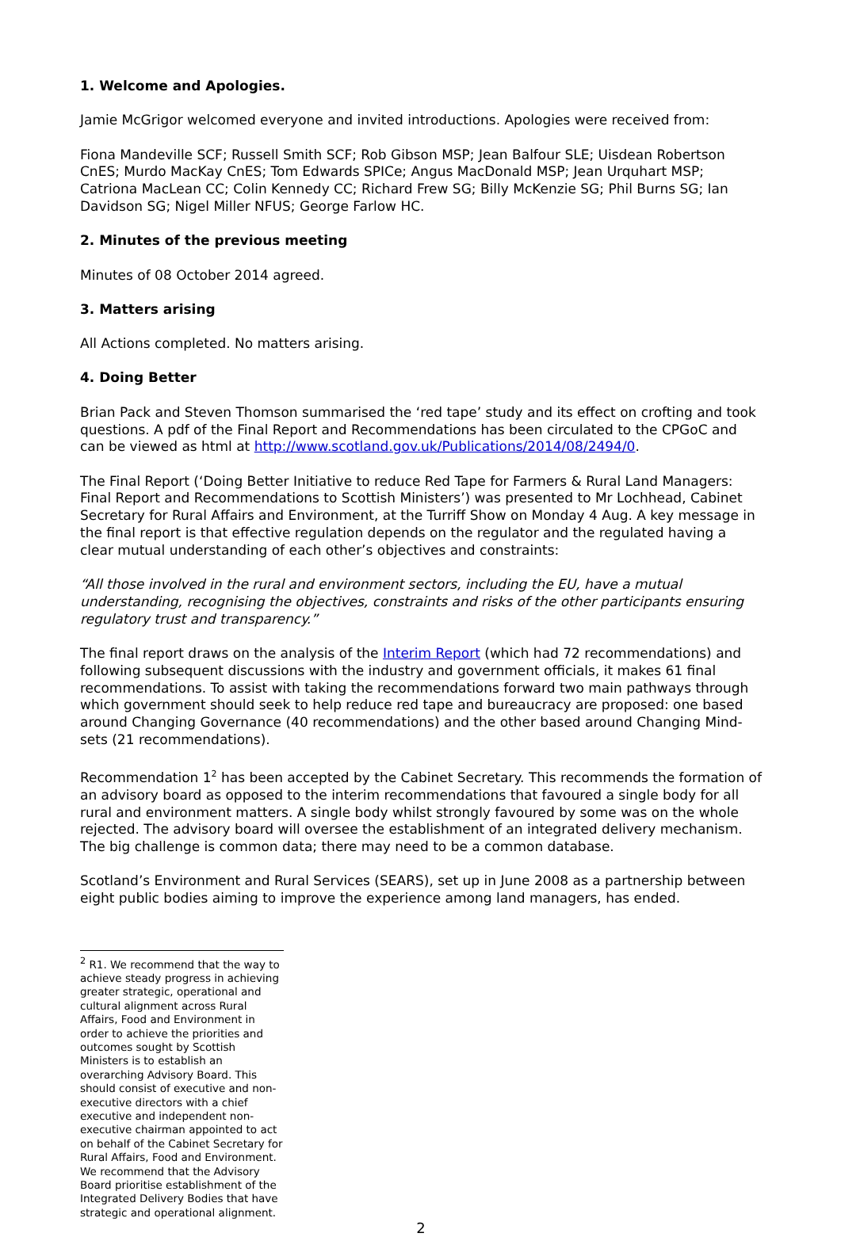1. Welcome and Apologies.
Jamie McGrigor welcomed everyone and invited introductions. Apologies were received from:
Fiona Mandeville SCF; Russell Smith SCF; Rob Gibson MSP; Jean Balfour SLE; Uisdean Robertson CnES; Murdo MacKay CnES; Tom Edwards SPICe; Angus MacDonald MSP; Jean Urquhart MSP; Catriona MacLean CC; Colin Kennedy CC; Richard Frew SG; Billy McKenzie SG; Phil Burns SG; Ian Davidson SG; Nigel Miller NFUS; George Farlow HC.
2. Minutes of the previous meeting
Minutes of 08 October 2014 agreed.
3. Matters arising
All Actions completed. No matters arising.
4. Doing Better
Brian Pack and Steven Thomson summarised the ‘red tape’ study and its effect on crofting and took questions. A pdf of the Final Report and Recommendations has been circulated to the CPGoC and can be viewed as html at http://www.scotland.gov.uk/Publications/2014/08/2494/0.
The Final Report (‘Doing Better Initiative to reduce Red Tape for Farmers & Rural Land Managers: Final Report and Recommendations to Scottish Ministers’) was presented to Mr Lochhead, Cabinet Secretary for Rural Affairs and Environment, at the Turriff Show on Monday 4 Aug. A key message in the final report is that effective regulation depends on the regulator and the regulated having a clear mutual understanding of each other’s objectives and constraints:
“All those involved in the rural and environment sectors, including the EU, have a mutual understanding, recognising the objectives, constraints and risks of the other participants ensuring regulatory trust and transparency.”
The final report draws on the analysis of the Interim Report (which had 72 recommendations) and following subsequent discussions with the industry and government officials, it makes 61 final recommendations. To assist with taking the recommendations forward two main pathways through which government should seek to help reduce red tape and bureaucracy are proposed: one based around Changing Governance (40 recommendations) and the other based around Changing Mind-sets (21 recommendations).
Recommendation 1<sup>2</sup> has been accepted by the Cabinet Secretary. This recommends the formation of an advisory board as opposed to the interim recommendations that favoured a single body for all rural and environment matters. A single body whilst strongly favoured by some was on the whole rejected. The advisory board will oversee the establishment of an integrated delivery mechanism. The big challenge is common data; there may need to be a common database.
Scotland’s Environment and Rural Services (SEARS), set up in June 2008 as a partnership between eight public bodies aiming to improve the experience among land managers, has ended.
<sup>2</sup> R1. We recommend that the way to achieve steady progress in achieving greater strategic, operational and cultural alignment across Rural Affairs, Food and Environment in order to achieve the priorities and outcomes sought by Scottish Ministers is to establish an overarching Advisory Board. This should consist of executive and non-executive directors with a chief executive and independent non-executive chairman appointed to act on behalf of the Cabinet Secretary for Rural Affairs, Food and Environment. We recommend that the Advisory Board prioritise establishment of the Integrated Delivery Bodies that have strategic and operational alignment.
2